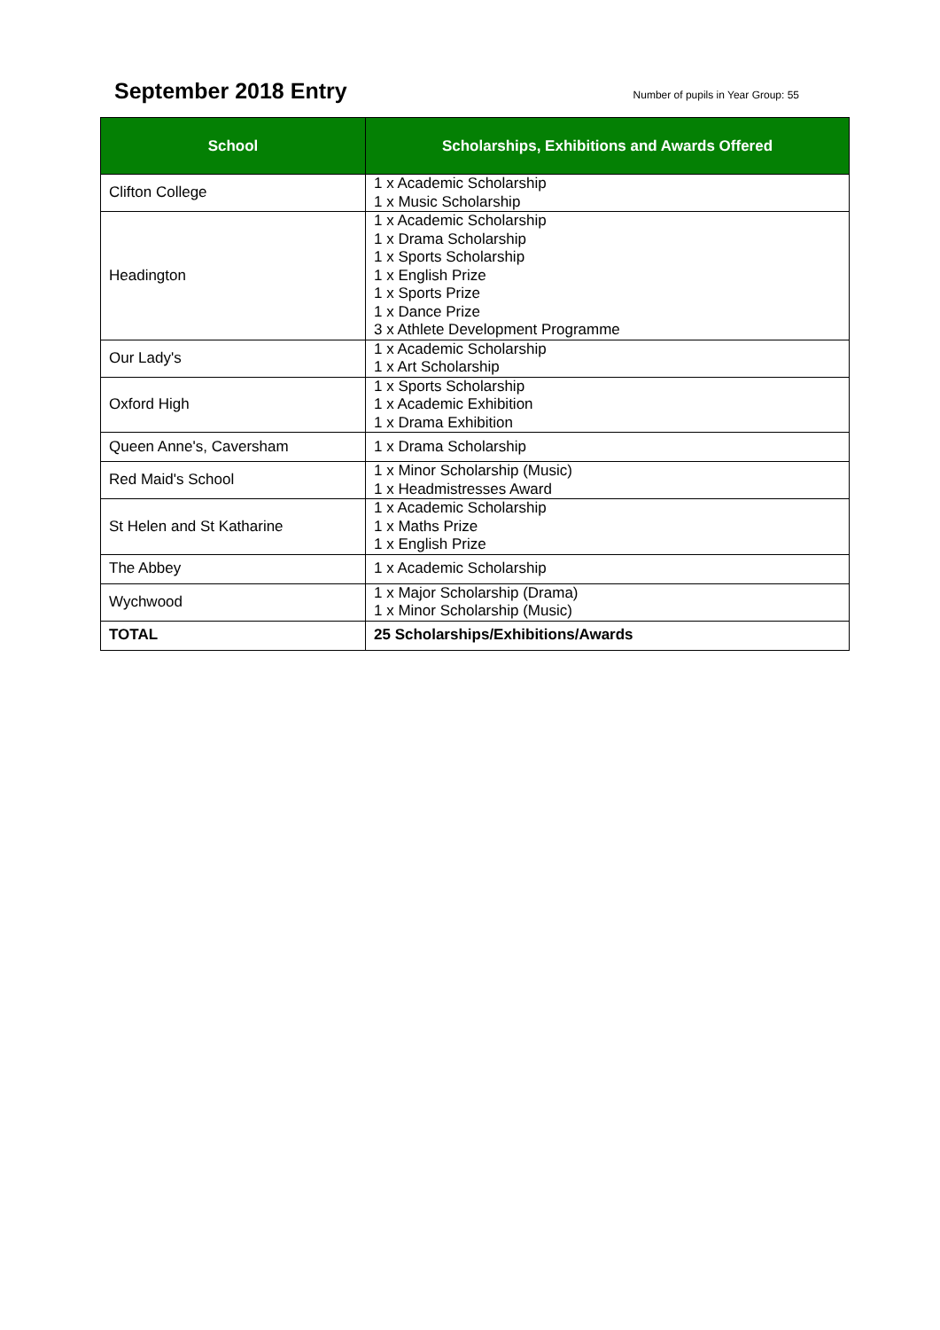September 2018 Entry
Number of pupils in Year Group: 55
| School | Scholarships, Exhibitions and Awards Offered |
| --- | --- |
| Clifton College | 1 x Academic Scholarship 1 x Music Scholarship |
| Headington | 1 x Academic Scholarship 1 x Drama Scholarship 1 x Sports Scholarship 1 x English Prize 1 x Sports Prize 1 x Dance Prize 3 x Athlete Development Programme |
| Our Lady's | 1 x Academic Scholarship 1 x Art Scholarship |
| Oxford High | 1 x Sports Scholarship 1 x Academic Exhibition 1 x Drama Exhibition |
| Queen Anne's, Caversham | 1 x Drama Scholarship |
| Red Maid's School | 1 x Minor Scholarship (Music) 1 x Headmistresses Award |
| St Helen and St Katharine | 1 x Academic Scholarship 1 x Maths Prize 1 x English Prize |
| The Abbey | 1 x Academic Scholarship |
| Wychwood | 1 x Major Scholarship (Drama) 1 x Minor Scholarship (Music) |
| TOTAL | 25 Scholarships/Exhibitions/Awards |